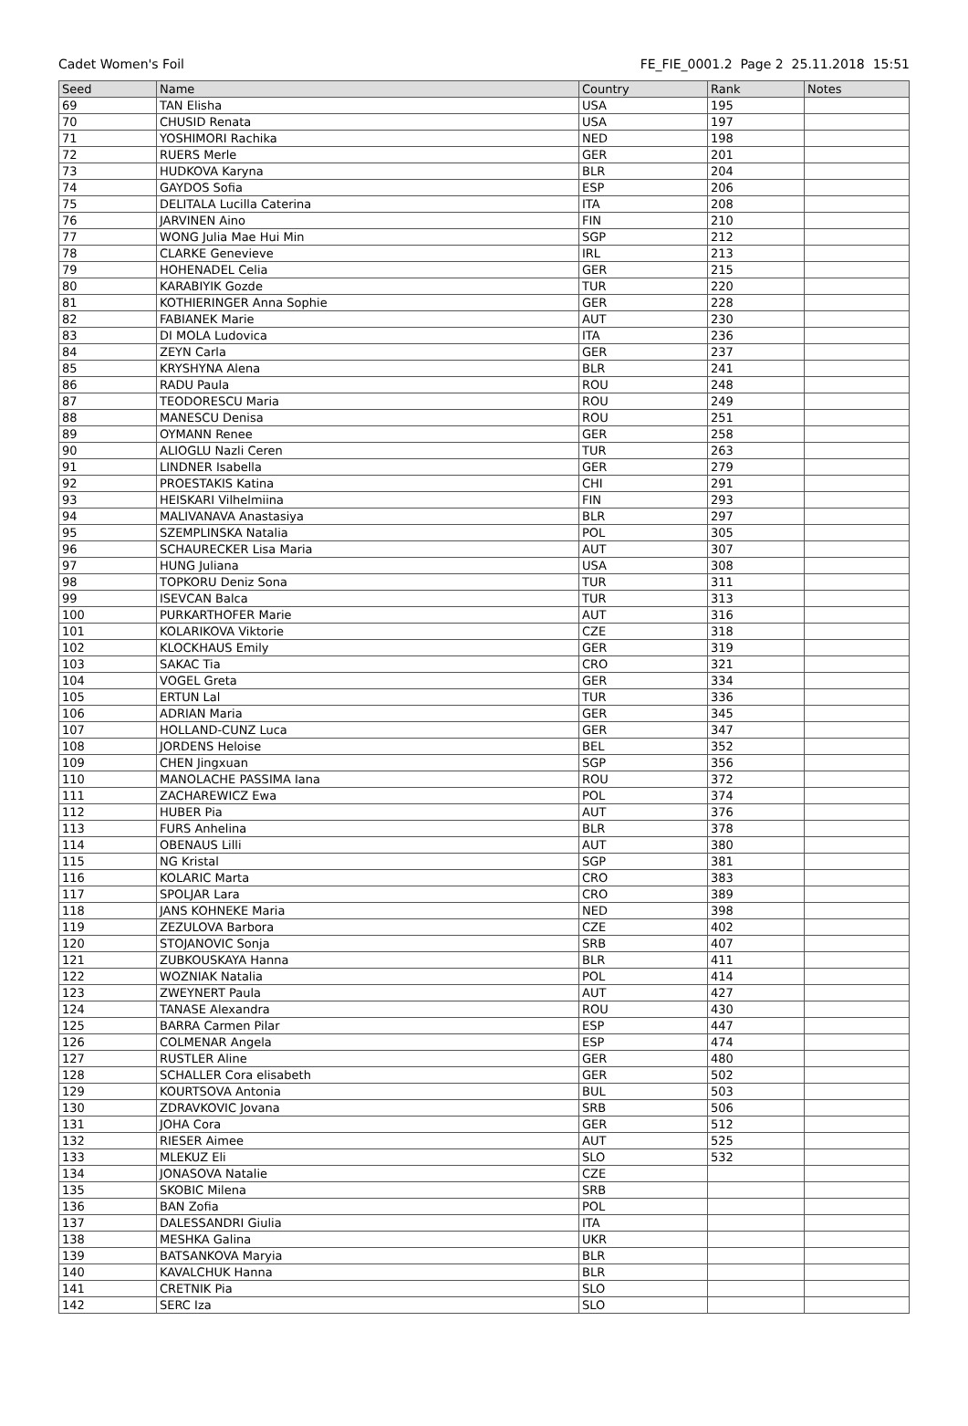Cadet Women's Foil FE_FIE_0001.2 Page 2 25.11.2018 15:51
| Seed | Name | Country | Rank | Notes |
| --- | --- | --- | --- | --- |
| 69 | TAN Elisha | USA | 195 | |
| 70 | CHUSID Renata | USA | 197 | |
| 71 | YOSHIMORI Rachika | NED | 198 | |
| 72 | RUERS Merle | GER | 201 | |
| 73 | HUDKOVA Karyna | BLR | 204 | |
| 74 | GAYDOS Sofia | ESP | 206 | |
| 75 | DELITALA Lucilla Caterina | ITA | 208 | |
| 76 | JARVINEN Aino | FIN | 210 | |
| 77 | WONG Julia Mae Hui Min | SGP | 212 | |
| 78 | CLARKE Genevieve | IRL | 213 | |
| 79 | HOHENADEL Celia | GER | 215 | |
| 80 | KARABIYIK Gozde | TUR | 220 | |
| 81 | KOTHIERINGER Anna Sophie | GER | 228 | |
| 82 | FABIANEK Marie | AUT | 230 | |
| 83 | DI MOLA Ludovica | ITA | 236 | |
| 84 | ZEYN Carla | GER | 237 | |
| 85 | KRYSHYNA Alena | BLR | 241 | |
| 86 | RADU Paula | ROU | 248 | |
| 87 | TEODORESCU Maria | ROU | 249 | |
| 88 | MANESCU Denisa | ROU | 251 | |
| 89 | OYMANN Renee | GER | 258 | |
| 90 | ALIOGLU Nazli Ceren | TUR | 263 | |
| 91 | LINDNER Isabella | GER | 279 | |
| 92 | PROESTAKIS Katina | CHI | 291 | |
| 93 | HEISKARI Vilhelmiina | FIN | 293 | |
| 94 | MALIVANAVA Anastasiya | BLR | 297 | |
| 95 | SZEMPLINSKA Natalia | POL | 305 | |
| 96 | SCHAURECKER Lisa Maria | AUT | 307 | |
| 97 | HUNG Juliana | USA | 308 | |
| 98 | TOPKORU Deniz Sona | TUR | 311 | |
| 99 | ISEVCAN Balca | TUR | 313 | |
| 100 | PURKARTHOFER Marie | AUT | 316 | |
| 101 | KOLARIKOVA Viktorie | CZE | 318 | |
| 102 | KLOCKHAUS Emily | GER | 319 | |
| 103 | SAKAC Tia | CRO | 321 | |
| 104 | VOGEL Greta | GER | 334 | |
| 105 | ERTUN Lal | TUR | 336 | |
| 106 | ADRIAN Maria | GER | 345 | |
| 107 | HOLLAND-CUNZ Luca | GER | 347 | |
| 108 | JORDENS Heloise | BEL | 352 | |
| 109 | CHEN Jingxuan | SGP | 356 | |
| 110 | MANOLACHE PASSIMA Iana | ROU | 372 | |
| 111 | ZACHAREWICZ Ewa | POL | 374 | |
| 112 | HUBER Pia | AUT | 376 | |
| 113 | FURS Anhelina | BLR | 378 | |
| 114 | OBENAUS Lilli | AUT | 380 | |
| 115 | NG Kristal | SGP | 381 | |
| 116 | KOLARIC Marta | CRO | 383 | |
| 117 | SPOLJAR Lara | CRO | 389 | |
| 118 | JANS KOHNEKE Maria | NED | 398 | |
| 119 | ZEZULOVA Barbora | CZE | 402 | |
| 120 | STOJANOVIC Sonja | SRB | 407 | |
| 121 | ZUBKOUSKAYA Hanna | BLR | 411 | |
| 122 | WOZNIAK Natalia | POL | 414 | |
| 123 | ZWEYNERT Paula | AUT | 427 | |
| 124 | TANASE Alexandra | ROU | 430 | |
| 125 | BARRA Carmen Pilar | ESP | 447 | |
| 126 | COLMENAR Angela | ESP | 474 | |
| 127 | RUSTLER Aline | GER | 480 | |
| 128 | SCHALLER Cora elisabeth | GER | 502 | |
| 129 | KOURTSOVA Antonia | BUL | 503 | |
| 130 | ZDRAVKOVIC Jovana | SRB | 506 | |
| 131 | JOHA Cora | GER | 512 | |
| 132 | RIESER Aimee | AUT | 525 | |
| 133 | MLEKUZ Eli | SLO | 532 | |
| 134 | JONASOVA Natalie | CZE | | |
| 135 | SKOBIC Milena | SRB | | |
| 136 | BAN Zofia | POL | | |
| 137 | DALESSANDRI Giulia | ITA | | |
| 138 | MESHKA Galina | UKR | | |
| 139 | BATSANKOVA Maryia | BLR | | |
| 140 | KAVALCHUK Hanna | BLR | | |
| 141 | CRETNIK Pia | SLO | | |
| 142 | SERC Iza | SLO | | |